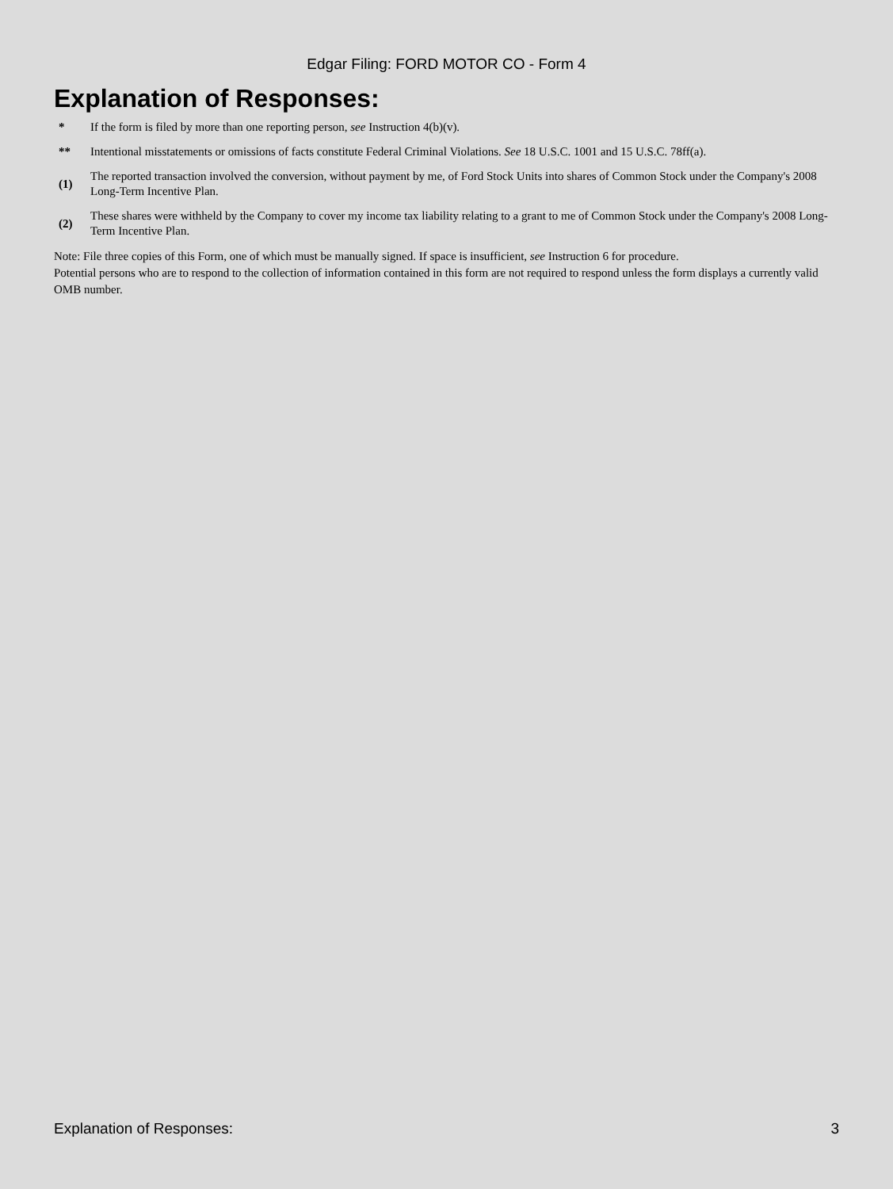Edgar Filing: FORD MOTOR CO - Form 4
Explanation of Responses:
| * | If the form is filed by more than one reporting person, see Instruction 4(b)(v). |
| ** | Intentional misstatements or omissions of facts constitute Federal Criminal Violations. See 18 U.S.C. 1001 and 15 U.S.C. 78ff(a). |
| (1) | The reported transaction involved the conversion, without payment by me, of Ford Stock Units into shares of Common Stock under the Company's 2008 Long-Term Incentive Plan. |
| (2) | These shares were withheld by the Company to cover my income tax liability relating to a grant to me of Common Stock under the Company's 2008 Long-Term Incentive Plan. |
Note: File three copies of this Form, one of which must be manually signed. If space is insufficient, see Instruction 6 for procedure.
Potential persons who are to respond to the collection of information contained in this form are not required to respond unless the form displays a currently valid OMB number.
Explanation of Responses: 3